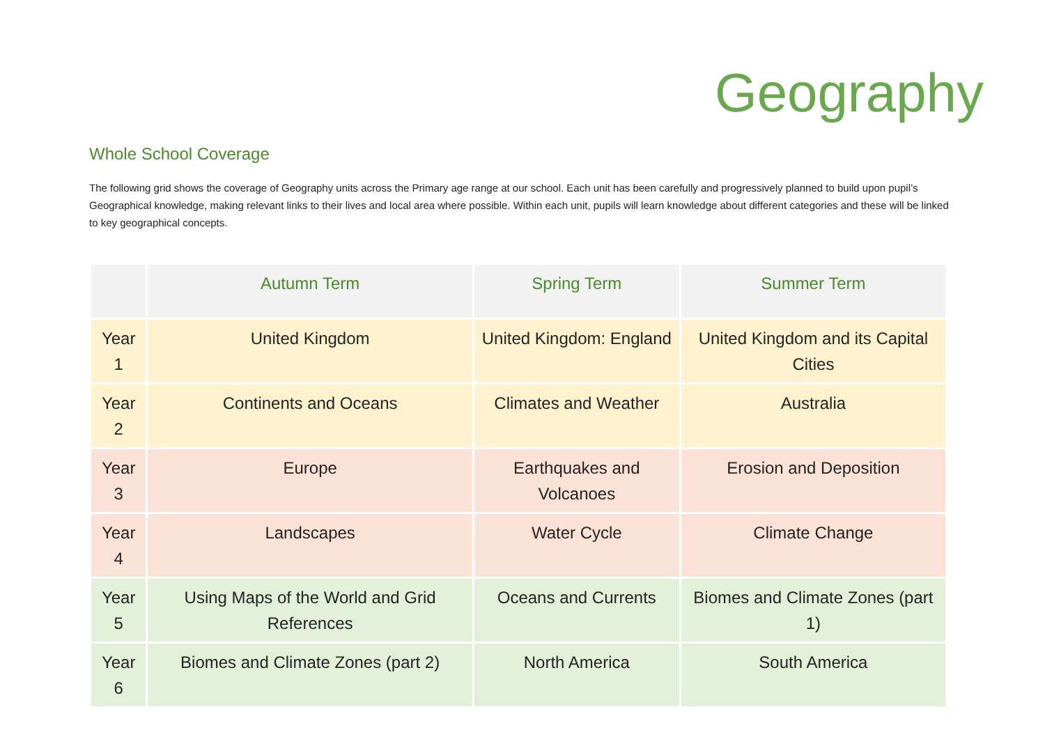Geography
Whole School Coverage
The following grid shows the coverage of Geography units across the Primary age range at our school. Each unit has been carefully and progressively planned to build upon pupil’s Geographical knowledge, making relevant links to their lives and local area where possible. Within each unit, pupils will learn knowledge about different categories and these will be linked to key geographical concepts.
| | Autumn Term | Spring Term | Summer Term |
| --- | --- | --- | --- |
| Year 1 | United Kingdom | United Kingdom: England | United Kingdom and its Capital Cities |
| Year 2 | Continents and Oceans | Climates and Weather | Australia |
| Year 3 | Europe | Earthquakes and Volcanoes | Erosion and Deposition |
| Year 4 | Landscapes | Water Cycle | Climate Change |
| Year 5 | Using Maps of the World and Grid References | Oceans and Currents | Biomes and Climate Zones (part 1) |
| Year 6 | Biomes and Climate Zones (part 2) | North America | South America |